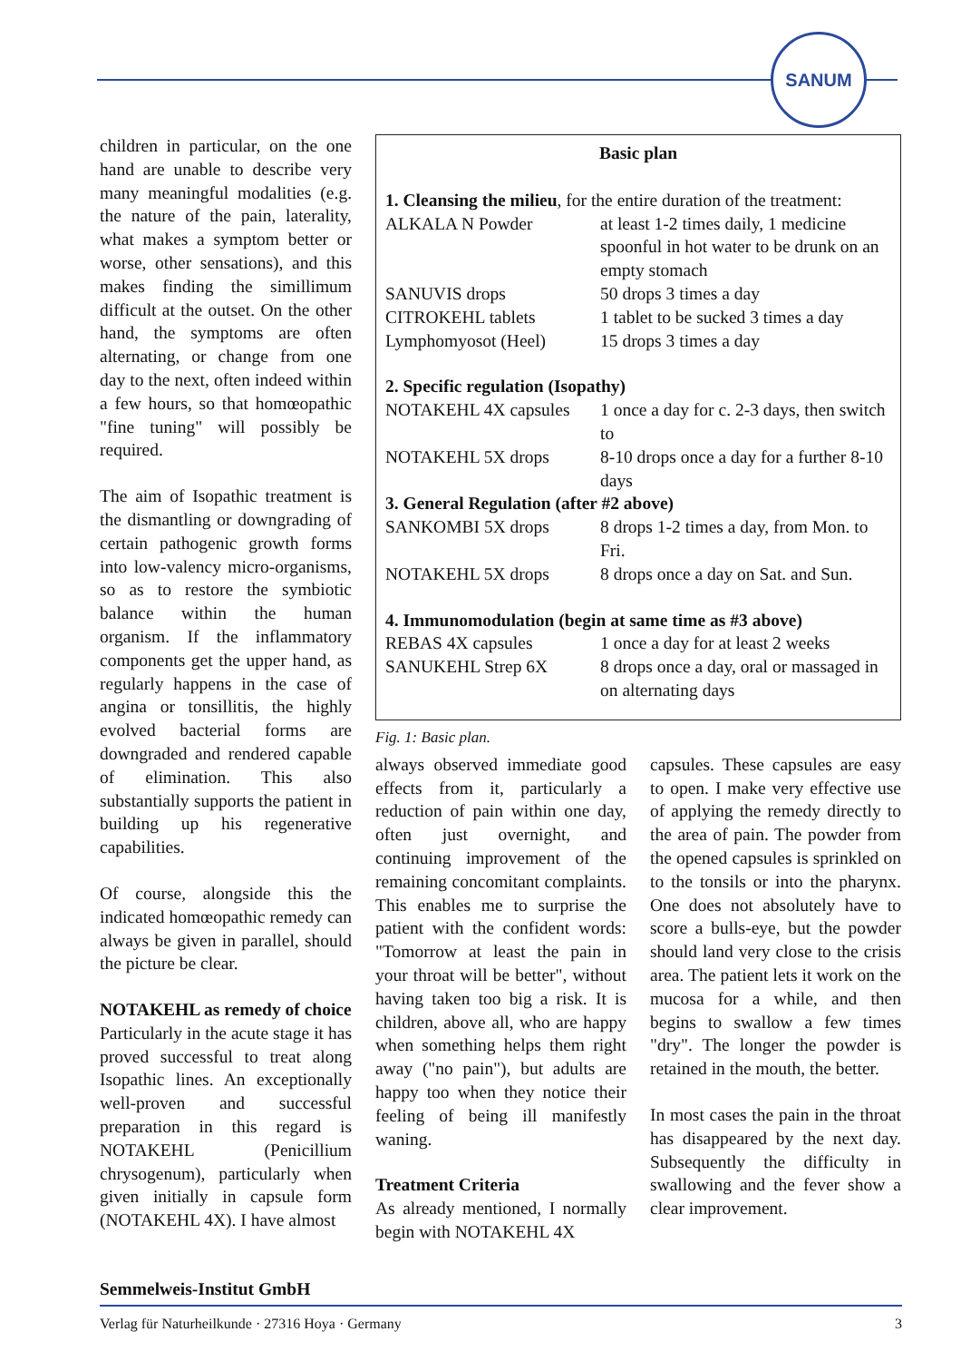SANUM
children in particular, on the one hand are unable to describe very many meaningful modalities (e.g. the nature of the pain, laterality, what makes a symptom better or worse, other sensations), and this makes finding the simillimum difficult at the outset. On the other hand, the symptoms are often alternating, or change from one day to the next, often indeed within a few hours, so that homœopathic "fine tuning" will possibly be required.
The aim of Isopathic treatment is the dismantling or downgrading of certain pathogenic growth forms into low-valency micro-organisms, so as to restore the symbiotic balance within the human organism. If the inflammatory components get the upper hand, as regularly happens in the case of angina or tonsillitis, the highly evolved bacterial forms are downgraded and rendered capable of elimination. This also substantially supports the patient in building up his regenerative capabilities.
Of course, alongside this the indicated homœopathic remedy can always be given in parallel, should the picture be clear.
NOTAKEHL as remedy of choice
Particularly in the acute stage it has proved successful to treat along Isopathic lines. An exceptionally well-proven and successful preparation in this regard is NOTAKEHL (Penicillium chrysogenum), particularly when given initially in capsule form (NOTAKEHL 4X). I have almost
| Basic plan | |
| --- | --- |
| 1. Cleansing the milieu , for the entire duration of the treatment: | |
| ALKALA N Powder | at least 1-2 times daily, 1 medicine spoonful in hot water to be drunk on an empty stomach |
| SANUVIS drops | 50 drops 3 times a day |
| CITROKEHL tablets | 1 tablet to be sucked 3 times a day |
| Lymphomyosot (Heel) | 15 drops 3 times a day |
| 2. Specific regulation (Isopathy) | |
| NOTAKEHL 4X capsules | 1 once a day for c. 2-3 days, then switch to |
| NOTAKEHL 5X drops | 8-10 drops once a day for a further 8-10 days |
| 3. General Regulation (after #2 above) | |
| SANKOMBI 5X drops | 8 drops 1-2 times a day, from Mon. to Fri. |
| NOTAKEHL 5X drops | 8 drops once a day on Sat. and Sun. |
| 4. Immunomodulation (begin at same time as #3 above) | |
| REBAS 4X capsules | 1 once a day for at least 2 weeks |
| SANUKEHL Strep 6X | 8 drops once a day, oral or massaged in on alternating days |
Fig. 1: Basic plan.
always observed immediate good effects from it, particularly a reduction of pain within one day, often just overnight, and continuing improvement of the remaining concomitant complaints. This enables me to surprise the patient with the confident words: "Tomorrow at least the pain in your throat will be better", without having taken too big a risk. It is children, above all, who are happy when something helps them right away ("no pain"), but adults are happy too when they notice their feeling of being ill manifestly waning.
Treatment Criteria
As already mentioned, I normally begin with NOTAKEHL 4X
capsules. These capsules are easy to open. I make very effective use of applying the remedy directly to the area of pain. The powder from the opened capsules is sprinkled on to the tonsils or into the pharynx. One does not absolutely have to score a bulls-eye, but the powder should land very close to the crisis area. The patient lets it work on the mucosa for a while, and then begins to swallow a few times "dry". The longer the powder is retained in the mouth, the better.
In most cases the pain in the throat has disappeared by the next day. Subsequently the difficulty in swallowing and the fever show a clear improvement.
Semmelweis-Institut GmbH
Verlag für Naturheilkunde · 27316 Hoya · Germany 3